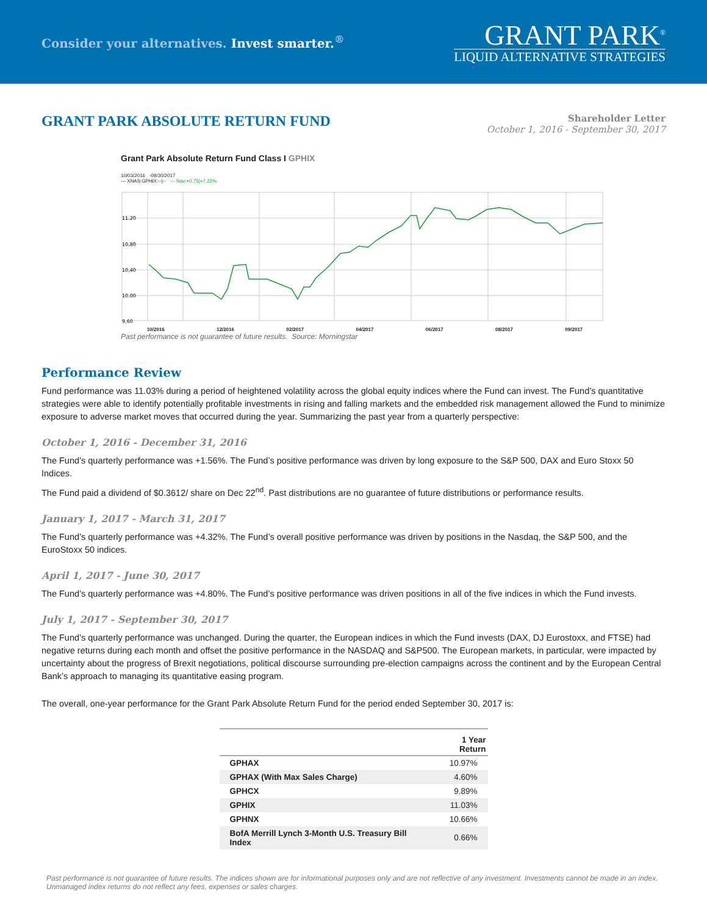Consider your alternatives. Invest smarter.<sup>®</sup>
GRANT PARK<sup>®</sup>
LIQUID ALTERNATIVE STRATEGIES
GRANT PARK ABSOLUTE RETURN FUND
Shareholder Letter
October 1, 2016 - September 30, 2017
Grant Park Absolute Return Fund Class I GPHIX
10/03/2016 -09/30/2017
— XNAS:GPHIX:--|-- — Nav:+0.75|+7.22%
11.20
10.80
10.40
10.00
9.60
10/2016 12/2016 02/2017 04/2017 06/2017 08/2017 09/2017
Past performance is not guarantee of future results. Source: Morningstar
Performance Review
Fund performance was 11.03% during a period of heightened volatility across the global equity indices where the Fund can invest. The Fund’s quantitative strategies were able to identify potentially profitable investments in rising and falling markets and the embedded risk management allowed the Fund to minimize exposure to adverse market moves that occurred during the year. Summarizing the past year from a quarterly perspective:
October 1, 2016 - December 31, 2016
The Fund’s quarterly performance was +1.56%. The Fund’s positive performance was driven by long exposure to the S&P 500, DAX and Euro Stoxx 50 Indices.
The Fund paid a dividend of $0.3612/ share on Dec 22<sup>nd</sup>. Past distributions are no guarantee of future distributions or performance results.
January 1, 2017 - March 31, 2017
The Fund’s quarterly performance was +4.32%. The Fund’s overall positive performance was driven by positions in the Nasdaq, the S&P 500, and the EuroStoxx 50 indices.
April 1, 2017 - June 30, 2017
The Fund’s quarterly performance was +4.80%. The Fund’s positive performance was driven positions in all of the five indices in which the Fund invests.
July 1, 2017 - September 30, 2017
The Fund’s quarterly performance was unchanged. During the quarter, the European indices in which the Fund invests (DAX, DJ Eurostoxx, and FTSE) had negative returns during each month and offset the positive performance in the NASDAQ and S&P500. The European markets, in particular, were impacted by uncertainty about the progress of Brexit negotiations, political discourse surrounding pre-election campaigns across the continent and by the European Central Bank’s approach to managing its quantitative easing program.
The overall, one-year performance for the Grant Park Absolute Return Fund for the period ended September 30, 2017 is:
| | 1 Year Return |
| --- | --- |
| GPHAX | 10.97% |
| GPHAX (With Max Sales Charge) | 4.60% |
| GPHCX | 9.89% |
| GPHIX | 11.03% |
| GPHNX | 10.66% |
| BofA Merrill Lynch 3-Month U.S. Treasury Bill Index | 0.66% |
Past performance is not guarantee of future results. The indices shown are for informational purposes only and are not reflective of any investment. Investments cannot be made in an index. Unmanaged index returns do not reflect any fees, expenses or sales charges.